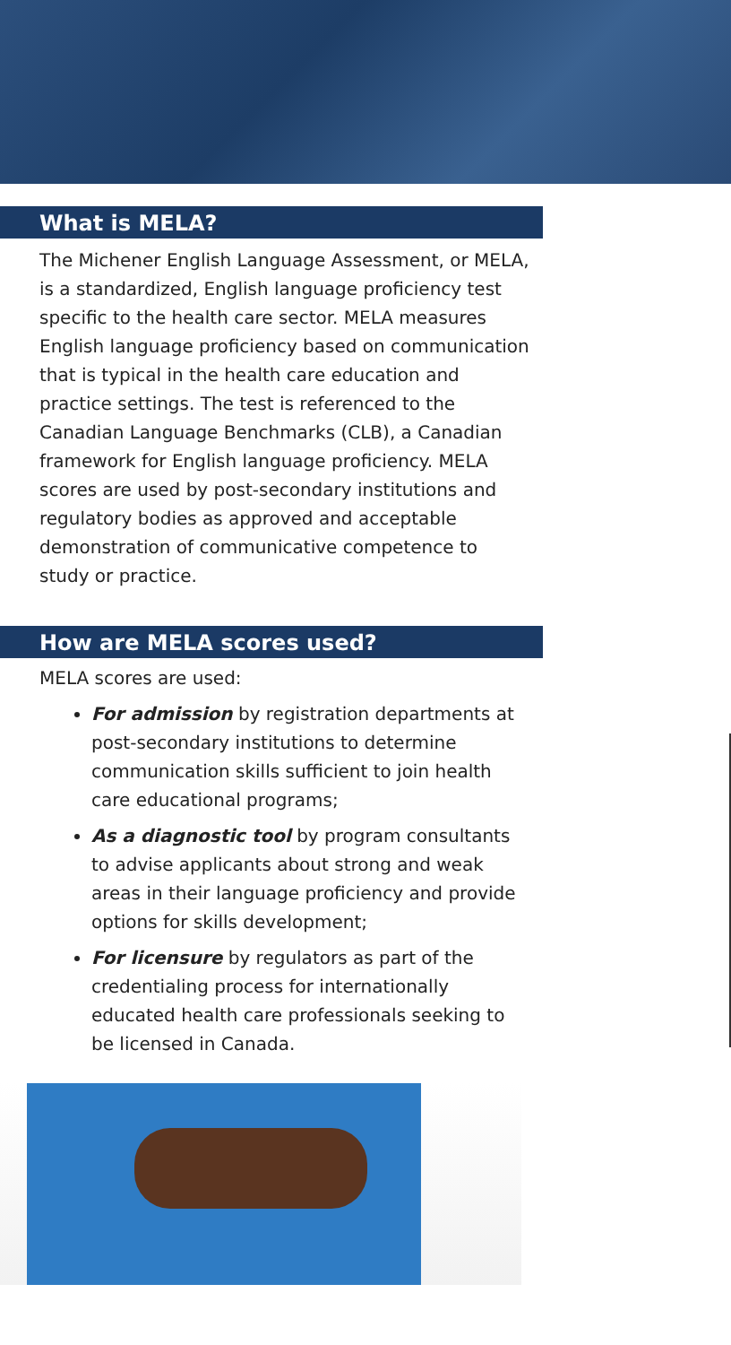What is MELA?
The Michener English Language Assessment, or MELA, is a standardized, English language proficiency test specific to the health care sector. MELA measures English language proficiency based on communication that is typical in the health care education and practice settings. The test is referenced to the Canadian Language Benchmarks (CLB), a Canadian framework for English language proficiency. MELA scores are used by post-secondary institutions and regulatory bodies as approved and acceptable demonstration of communicative competence to study or practice.
How are MELA scores used?
MELA scores are used:
For admission by registration departments at post-secondary institutions to determine communication skills sufficient to join health care educational programs;
As a diagnostic tool by program consultants to advise applicants about strong and weak areas in their language proficiency and provide options for skills development;
For licensure by regulators as part of the credentialing process for internationally educated health care professionals seeking to be licensed in Canada.